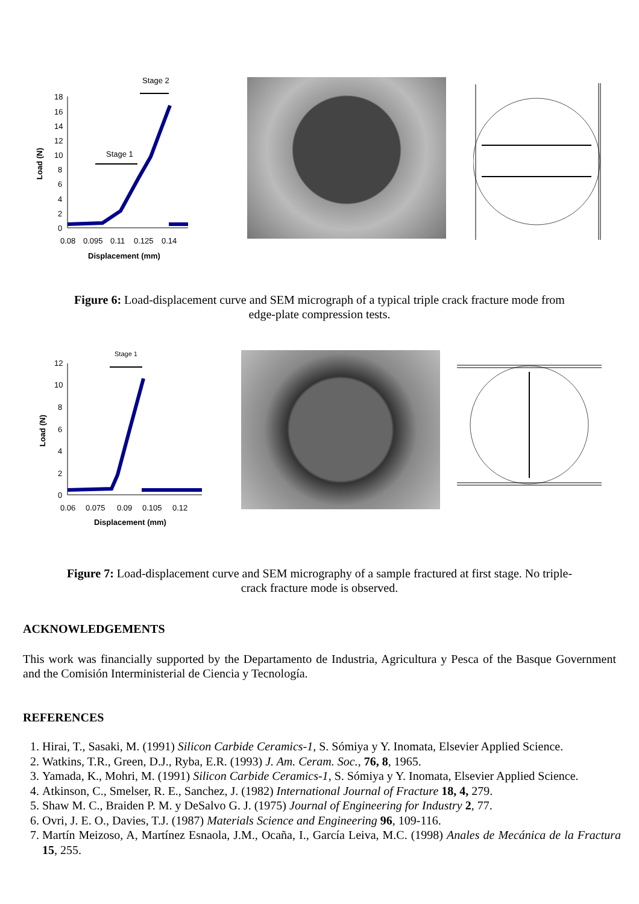Stage 2
Stage 1
18
16
14
12
10
8
6
4
2
0
Load (N)
0.08
0.095
0.11
0.125
0.14
Displacement (mm)
Figure 6: Load-displacement curve and SEM micrograph of a typical triple crack fracture mode from edge-plate compression tests.
Stage 1
12
10
8
6
4
2
0
Load (N)
0.06
0.075
0.09
0.105
0.12
Displacement (mm)
Figure 7: Load-displacement curve and SEM micrography of a sample fractured at first stage. No triple-crack fracture mode is observed.
ACKNOWLEDGEMENTS
This work was financially supported by the Departamento de Industria, Agricultura y Pesca of the Basque Government and the Comisión Interministerial de Ciencia y Tecnología.
REFERENCES
1. Hirai, T., Sasaki, M. (1991) Silicon Carbide Ceramics-1, S. Sómiya y Y. Inomata, Elsevier Applied Science.
2. Watkins, T.R., Green, D.J., Ryba, E.R. (1993) J. Am. Ceram. Soc., 76, 8, 1965.
3. Yamada, K., Mohri, M. (1991) Silicon Carbide Ceramics-1, S. Sómiya y Y. Inomata, Elsevier Applied Science.
4. Atkinson, C., Smelser, R. E., Sanchez, J. (1982) International Journal of Fracture 18, 4, 279.
5. Shaw M. C., Braiden P. M. y DeSalvo G. J. (1975) Journal of Engineering for Industry 2, 77.
6. Ovri, J. E. O., Davies, T.J. (1987) Materials Science and Engineering 96, 109-116.
7. Martín Meizoso, A, Martínez Esnaola, J.M., Ocaña, I., García Leiva, M.C. (1998) Anales de Mecánica de la Fractura 15, 255.